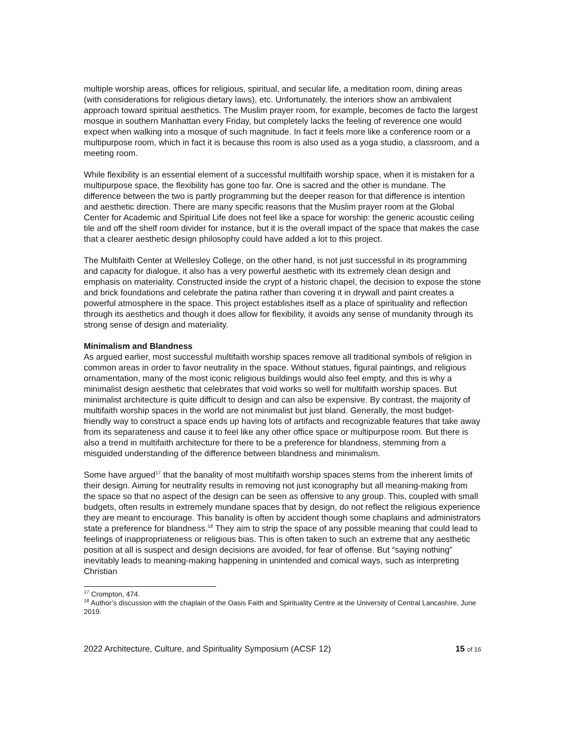multiple worship areas, offices for religious, spiritual, and secular life, a meditation room, dining areas (with considerations for religious dietary laws), etc. Unfortunately, the interiors show an ambivalent approach toward spiritual aesthetics. The Muslim prayer room, for example, becomes de facto the largest mosque in southern Manhattan every Friday, but completely lacks the feeling of reverence one would expect when walking into a mosque of such magnitude. In fact it feels more like a conference room or a multipurpose room, which in fact it is because this room is also used as a yoga studio, a classroom, and a meeting room.
While flexibility is an essential element of a successful multifaith worship space, when it is mistaken for a multipurpose space, the flexibility has gone too far. One is sacred and the other is mundane. The difference between the two is partly programming but the deeper reason for that difference is intention and aesthetic direction. There are many specific reasons that the Muslim prayer room at the Global Center for Academic and Spiritual Life does not feel like a space for worship: the generic acoustic ceiling tile and off the shelf room divider for instance, but it is the overall impact of the space that makes the case that a clearer aesthetic design philosophy could have added a lot to this project.
The Multifaith Center at Wellesley College, on the other hand, is not just successful in its programming and capacity for dialogue, it also has a very powerful aesthetic with its extremely clean design and emphasis on materiality. Constructed inside the crypt of a historic chapel, the decision to expose the stone and brick foundations and celebrate the patina rather than covering it in drywall and paint creates a powerful atmosphere in the space. This project establishes itself as a place of spirituality and reflection through its aesthetics and though it does allow for flexibility, it avoids any sense of mundanity through its strong sense of design and materiality.
Minimalism and Blandness
As argued earlier, most successful multifaith worship spaces remove all traditional symbols of religion in common areas in order to favor neutrality in the space. Without statues, figural paintings, and religious ornamentation, many of the most iconic religious buildings would also feel empty, and this is why a minimalist design aesthetic that celebrates that void works so well for multifaith worship spaces. But minimalist architecture is quite difficult to design and can also be expensive. By contrast, the majority of multifaith worship spaces in the world are not minimalist but just bland. Generally, the most budget-friendly way to construct a space ends up having lots of artifacts and recognizable features that take away from its separateness and cause it to feel like any other office space or multipurpose room. But there is also a trend in multifaith architecture for there to be a preference for blandness, stemming from a misguided understanding of the difference between blandness and minimalism.
Some have argued<sup>17</sup> that the banality of most multifaith worship spaces stems from the inherent limits of their design. Aiming for neutrality results in removing not just iconography but all meaning-making from the space so that no aspect of the design can be seen as offensive to any group. This, coupled with small budgets, often results in extremely mundane spaces that by design, do not reflect the religious experience they are meant to encourage. This banality is often by accident though some chaplains and administrators state a preference for blandness.<sup>18</sup> They aim to strip the space of any possible meaning that could lead to feelings of inappropriateness or religious bias. This is often taken to such an extreme that any aesthetic position at all is suspect and design decisions are avoided, for fear of offense. But “saying nothing” inevitably leads to meaning-making happening in unintended and comical ways, such as interpreting Christian
<sup>17</sup> Crompton, 474.
<sup>18</sup> Author’s discussion with the chaplain of the Oasis Faith and Spirituality Centre at the University of Central Lancashire, June 2019.
2022 Architecture, Culture, and Spirituality Symposium (ACSF 12) 15 of 16